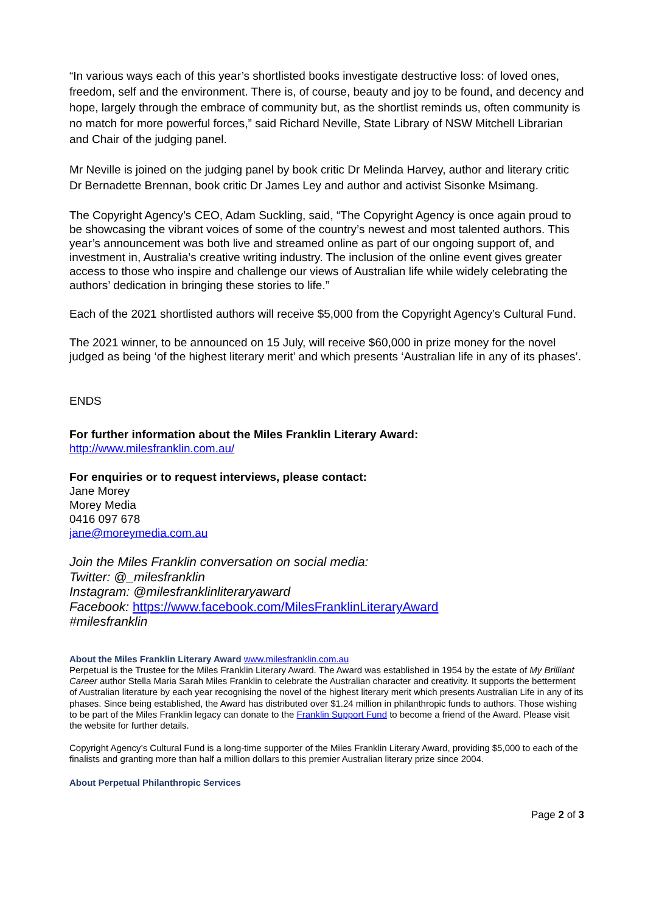“In various ways each of this year’s shortlisted books investigate destructive loss: of loved ones, freedom, self and the environment. There is, of course, beauty and joy to be found, and decency and hope, largely through the embrace of community but, as the shortlist reminds us, often community is no match for more powerful forces,” said Richard Neville, State Library of NSW Mitchell Librarian and Chair of the judging panel.
Mr Neville is joined on the judging panel by book critic Dr Melinda Harvey, author and literary critic Dr Bernadette Brennan, book critic Dr James Ley and author and activist Sisonke Msimang.
The Copyright Agency’s CEO, Adam Suckling, said, “The Copyright Agency is once again proud to be showcasing the vibrant voices of some of the country’s newest and most talented authors. This year’s announcement was both live and streamed online as part of our ongoing support of, and investment in, Australia’s creative writing industry. The inclusion of the online event gives greater access to those who inspire and challenge our views of Australian life while widely celebrating the authors’ dedication in bringing these stories to life.”
Each of the 2021 shortlisted authors will receive $5,000 from the Copyright Agency’s Cultural Fund.
The 2021 winner, to be announced on 15 July, will receive $60,000 in prize money for the novel judged as being ‘of the highest literary merit’ and which presents ‘Australian life in any of its phases’.
ENDS
For further information about the Miles Franklin Literary Award:
http://www.milesfranklin.com.au/
For enquiries or to request interviews, please contact:
Jane Morey
Morey Media
0416 097 678
jane@moreymedia.com.au
Join the Miles Franklin conversation on social media:
Twitter: @_milesfranklin
Instagram: @milesfranklinliteraryaward
Facebook: https://www.facebook.com/MilesFranklinLiteraryAward
#milesfranklin
About the Miles Franklin Literary Award www.milesfranklin.com.au
Perpetual is the Trustee for the Miles Franklin Literary Award. The Award was established in 1954 by the estate of My Brilliant Career author Stella Maria Sarah Miles Franklin to celebrate the Australian character and creativity. It supports the betterment of Australian literature by each year recognising the novel of the highest literary merit which presents Australian Life in any of its phases. Since being established, the Award has distributed over $1.24 million in philanthropic funds to authors. Those wishing to be part of the Miles Franklin legacy can donate to the Franklin Support Fund to become a friend of the Award. Please visit the website for further details.
Copyright Agency’s Cultural Fund is a long-time supporter of the Miles Franklin Literary Award, providing $5,000 to each of the finalists and granting more than half a million dollars to this premier Australian literary prize since 2004.
About Perpetual Philanthropic Services
Page 2 of 3